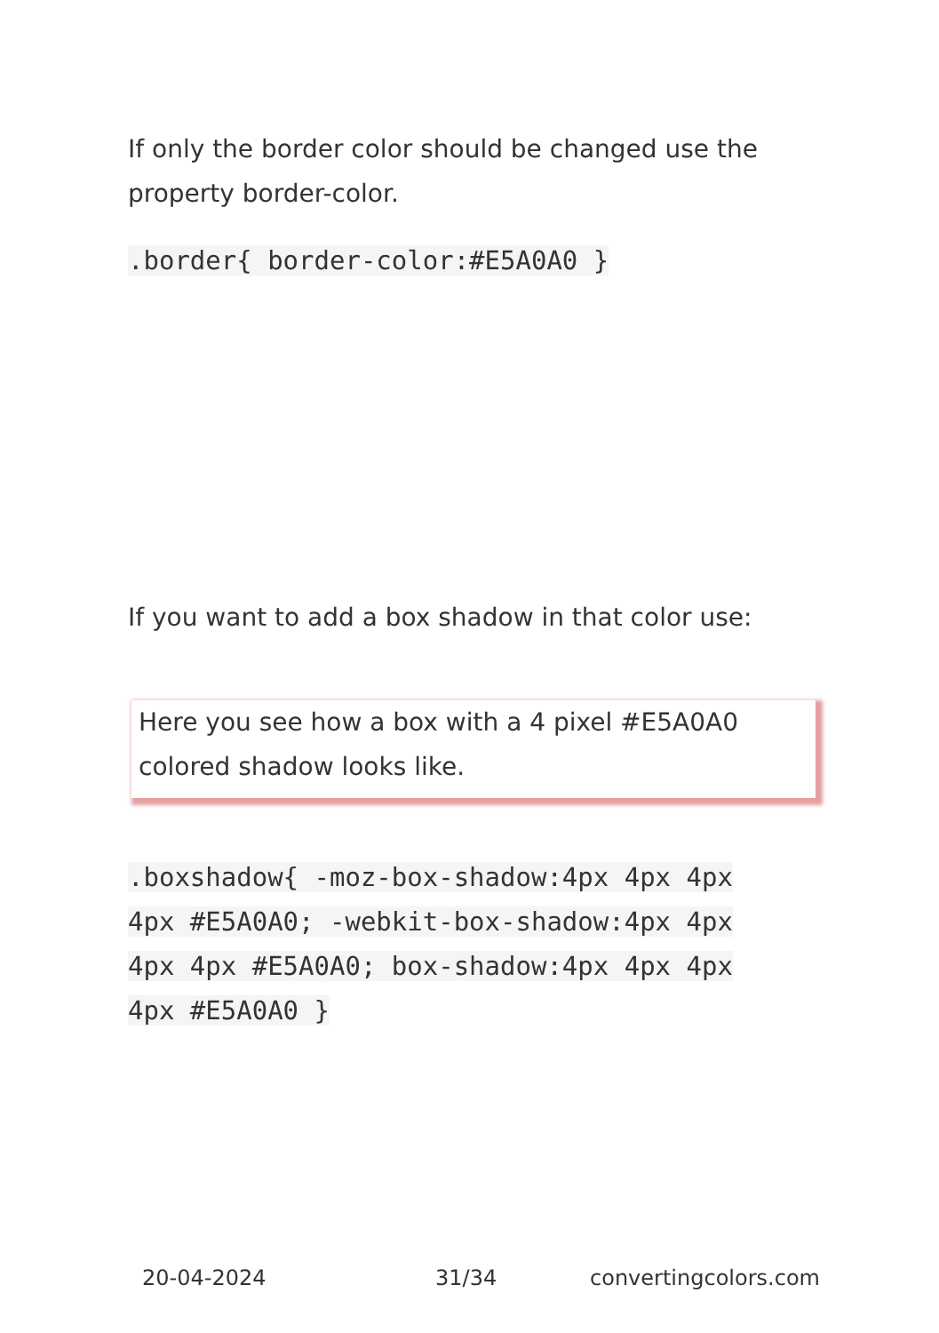If only the border color should be changed use the property border-color.
.border{ border-color:#E5A0A0 }
If you want to add a box shadow in that color use:
Here you see how a box with a 4 pixel #E5A0A0 colored shadow looks like.
.boxshadow{ -moz-box-shadow:4px 4px 4px 4px #E5A0A0; -webkit-box-shadow:4px 4px 4px 4px #E5A0A0; box-shadow:4px 4px 4px 4px #E5A0A0 }
20-04-2024 31/34 convertingcolors.com